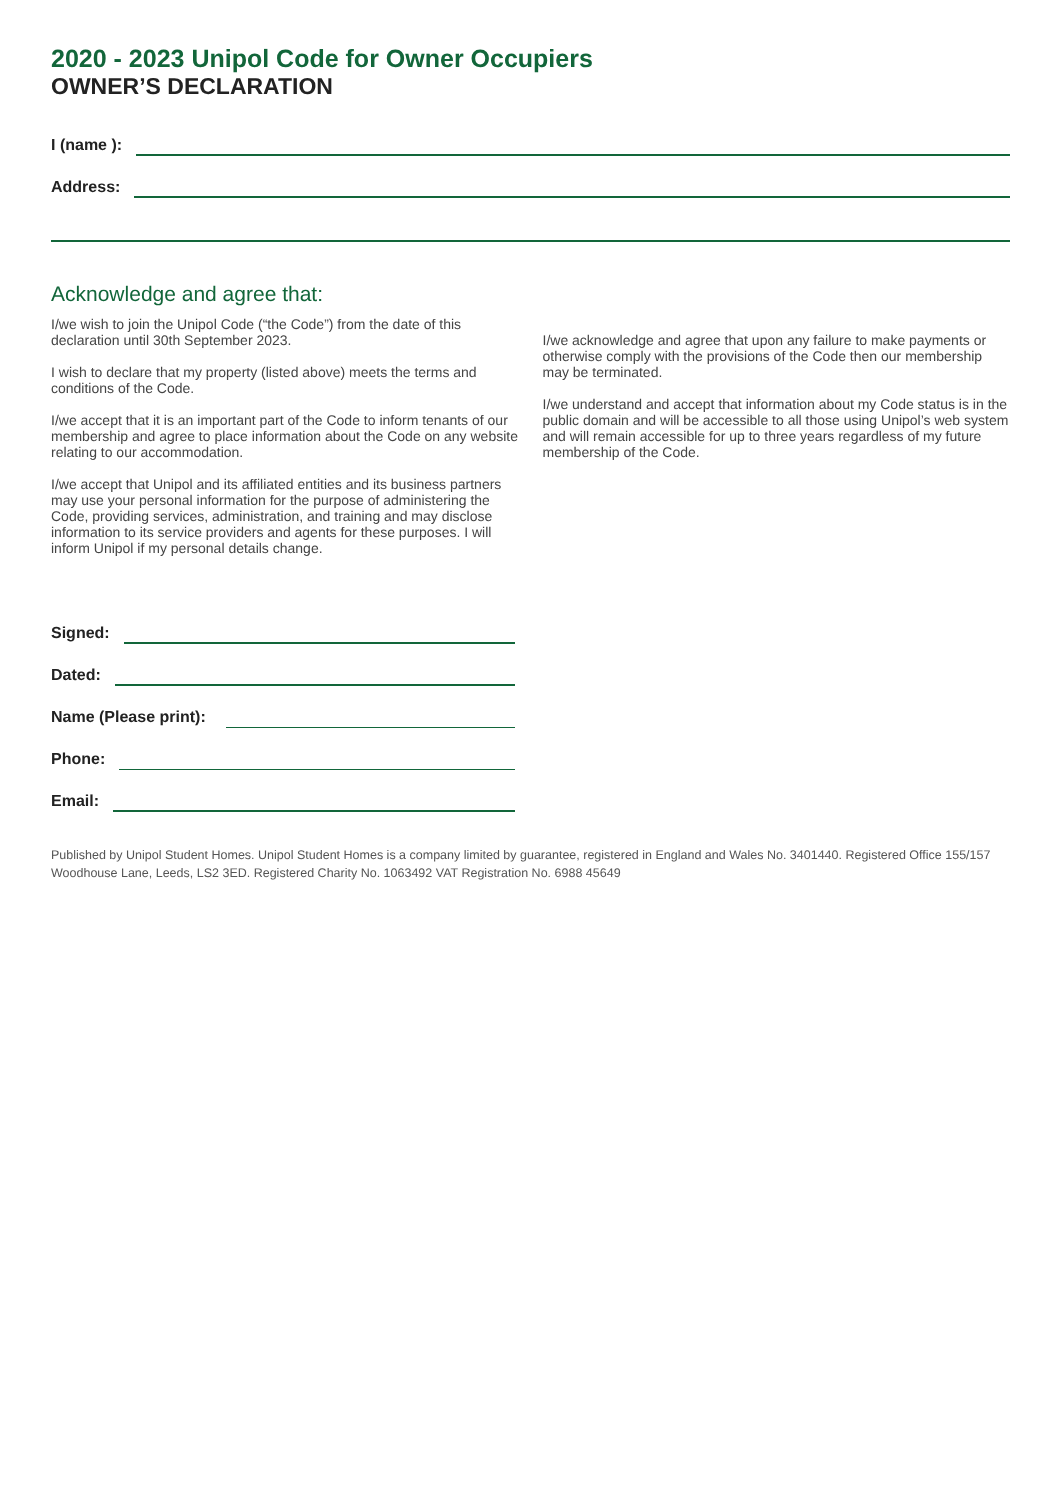2020 - 2023 Unipol Code for Owner Occupiers
OWNER’S DECLARATION
I (name ):
Address:
Acknowledge and agree that:
I/we wish to join the Unipol Code (“the Code”) from the date of this declaration until 30th September 2023.
I wish to declare that my property (listed above) meets the terms and conditions of the Code.
I/we accept that it is an important part of the Code to inform tenants of our membership and agree to place information about the Code on any website relating to our accommodation.
I/we accept that Unipol and its affiliated entities and its business partners may use your personal information for the purpose of administering the Code, providing services, administration, and training and may disclose information to its service providers and agents for these purposes. I will inform Unipol if my personal details change.
I/we acknowledge and agree that upon any failure to make payments or otherwise comply with the provisions of the Code then our membership may be terminated.
I/we understand and accept that information about my Code status is in the public domain and will be accessible to all those using Unipol’s web system and will remain accessible for up to three years regardless of my future membership of the Code.
Signed:
Dated:
Name (Please print):
Phone:
Email:
Published by Unipol Student Homes. Unipol Student Homes is a company limited by guarantee, registered in England and Wales No. 3401440. Registered Office 155/157 Woodhouse Lane, Leeds, LS2 3ED. Registered Charity No. 1063492 VAT Registration No. 6988 45649